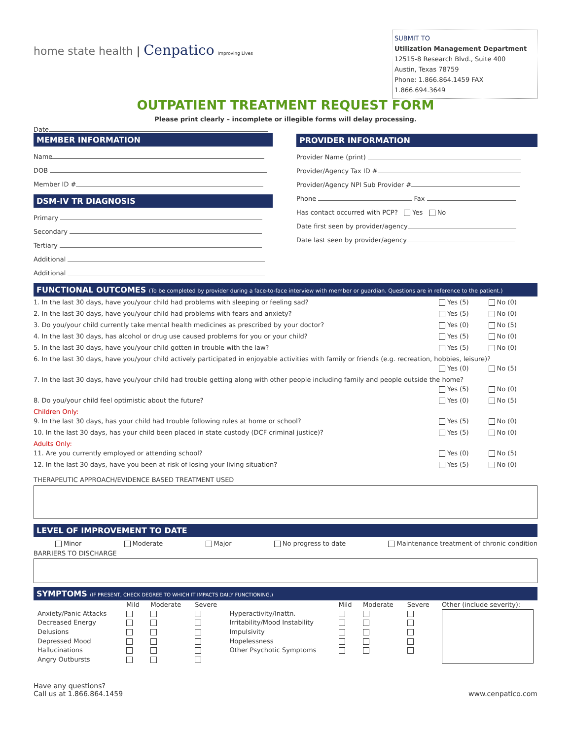home state health | Cenpatico Improving Lives
SUBMIT TO
Utilization Management Department
12515-8 Research Blvd., Suite 400
Austin, Texas 78759
Phone: 1.866.864.1459 FAX 1.866.694.3649
OUTPATIENT TREATMENT REQUEST FORM
Please print clearly – incomplete or illegible forms will delay processing.
Date
MEMBER INFORMATION
Name
DOB
Member ID #
DSM-IV TR DIAGNOSIS
Primary
Secondary
Tertiary
Additional
Additional
PROVIDER INFORMATION
Provider Name (print)
Provider/Agency Tax ID #
Provider/Agency NPI Sub Provider #
Phone Fax
Has contact occurred with PCP? Yes No
Date first seen by provider/agency
Date last seen by provider/agency
FUNCTIONAL OUTCOMES (To be completed by provider during a face-to-face interview with member or guardian. Questions are in reference to the patient.)
1. In the last 30 days, have you/your child had problems with sleeping or feeling sad? Yes (5) No (0)
2. In the last 30 days, have you/your child had problems with fears and anxiety? Yes (5) No (0)
3. Do you/your child currently take mental health medicines as prescribed by your doctor? Yes (0) No (5)
4. In the last 30 days, has alcohol or drug use caused problems for you or your child? Yes (5) No (0)
5. In the last 30 days, have you/your child gotten in trouble with the law? Yes (5) No (0)
6. In the last 30 days, have you/your child actively participated in enjoyable activities with family or friends (e.g. recreation, hobbies, leisure)?
Yes (0) No (5)
7. In the last 30 days, have you/your child had trouble getting along with other people including family and people outside the home?
Yes (5) No (0)
8. Do you/your child feel optimistic about the future? Yes (0) No (5)
Children Only:
9. In the last 30 days, has your child had trouble following rules at home or school? Yes (5) No (0)
10. In the last 30 days, has your child been placed in state custody (DCF criminal justice)? Yes (5) No (0)
Adults Only:
11. Are you currently employed or attending school? Yes (0) No (5)
12. In the last 30 days, have you been at risk of losing your living situation? Yes (5) No (0)
THERAPEUTIC APPROACH/EVIDENCE BASED TREATMENT USED
LEVEL OF IMPROVEMENT TO DATE
Minor Moderate Major No progress to date Maintenance treatment of chronic condition
BARRIERS TO DISCHARGE
SYMPTOMS (IF PRESENT, CHECK DEGREE TO WHICH IT IMPACTS DAILY FUNCTIONING.)
| | Mild | Moderate | Severe | | Mild | Moderate | Severe | Other (include severity): |
| --- | --- | --- | --- | --- | --- | --- | --- | --- |
| Anxiety/Panic Attacks | | | | Hyperactivity/Inattn. | | | | |
| Decreased Energy | | | | Irritability/Mood Instability | | | | |
| Delusions | | | | Impulsivity | | | | |
| Depressed Mood | | | | Hopelessness | | | | |
| Hallucinations | | | | Other Psychotic Symptoms | | | | |
| Angry Outbursts | | | | | | | | |
Have any questions?
Call us at 1.866.864.1459 www.cenpatico.com